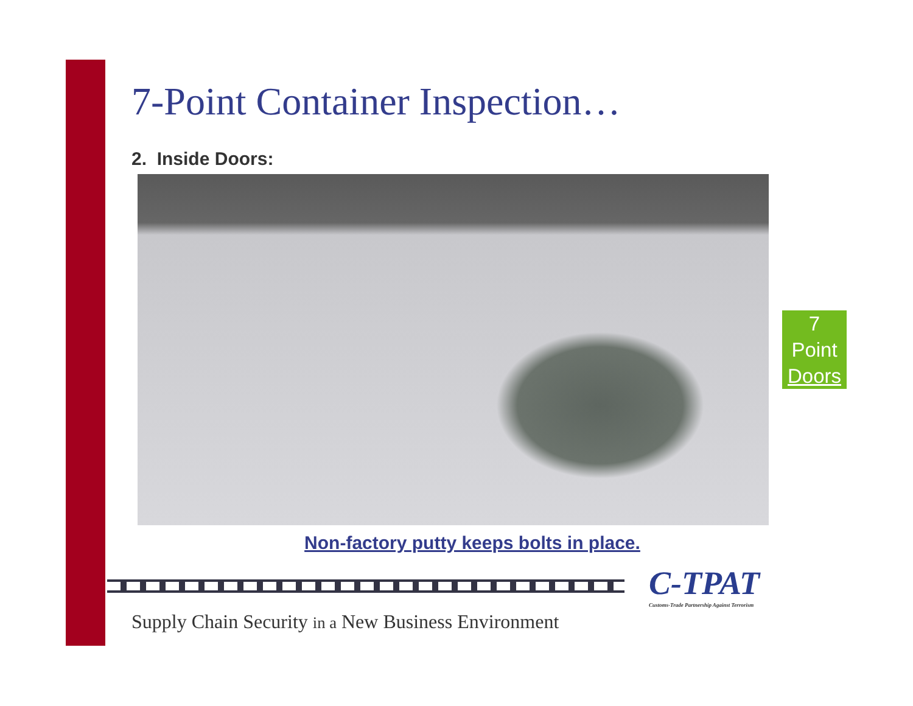7-Point Container Inspection…
2. Inside Doors:
7
Point
Doors
Non-factory putty keeps bolts in place.
C-TPAT
Customs-Trade Partnership Against Terrorism
Supply Chain Security in a New Business Environment